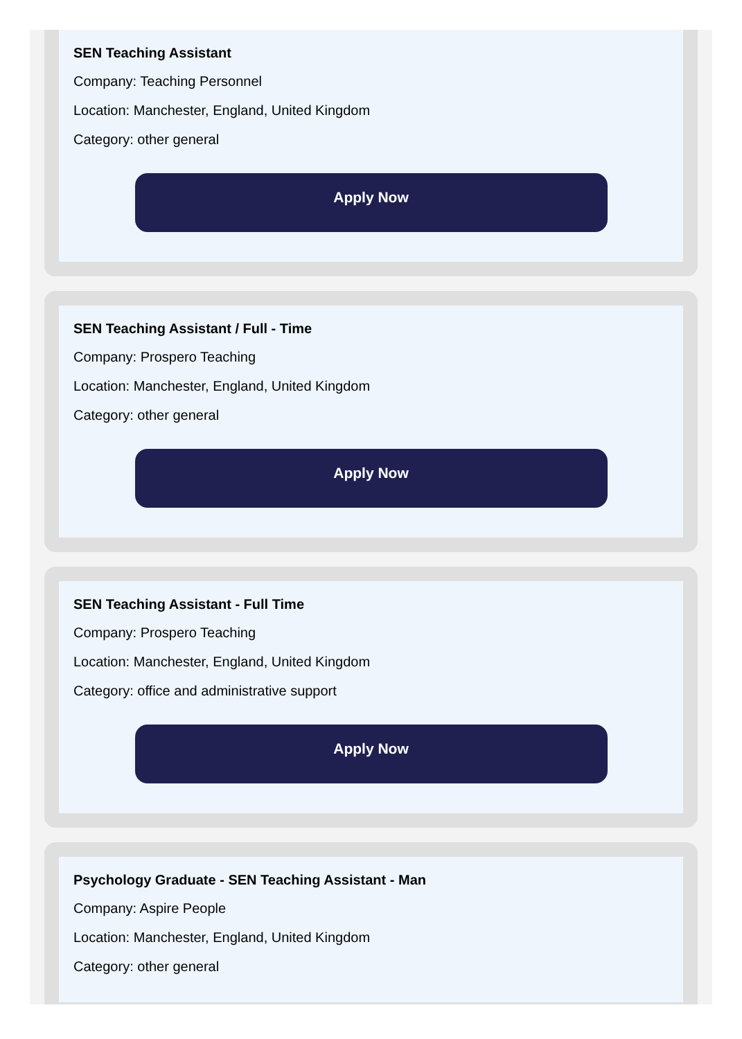SEN Teaching Assistant
Company: Teaching Personnel
Location: Manchester, England, United Kingdom
Category: other general
Apply Now
SEN Teaching Assistant / Full - Time
Company: Prospero Teaching
Location: Manchester, England, United Kingdom
Category: other general
Apply Now
SEN Teaching Assistant - Full Time
Company: Prospero Teaching
Location: Manchester, England, United Kingdom
Category: office and administrative support
Apply Now
Psychology Graduate - SEN Teaching Assistant - Man
Company: Aspire People
Location: Manchester, England, United Kingdom
Category: other general